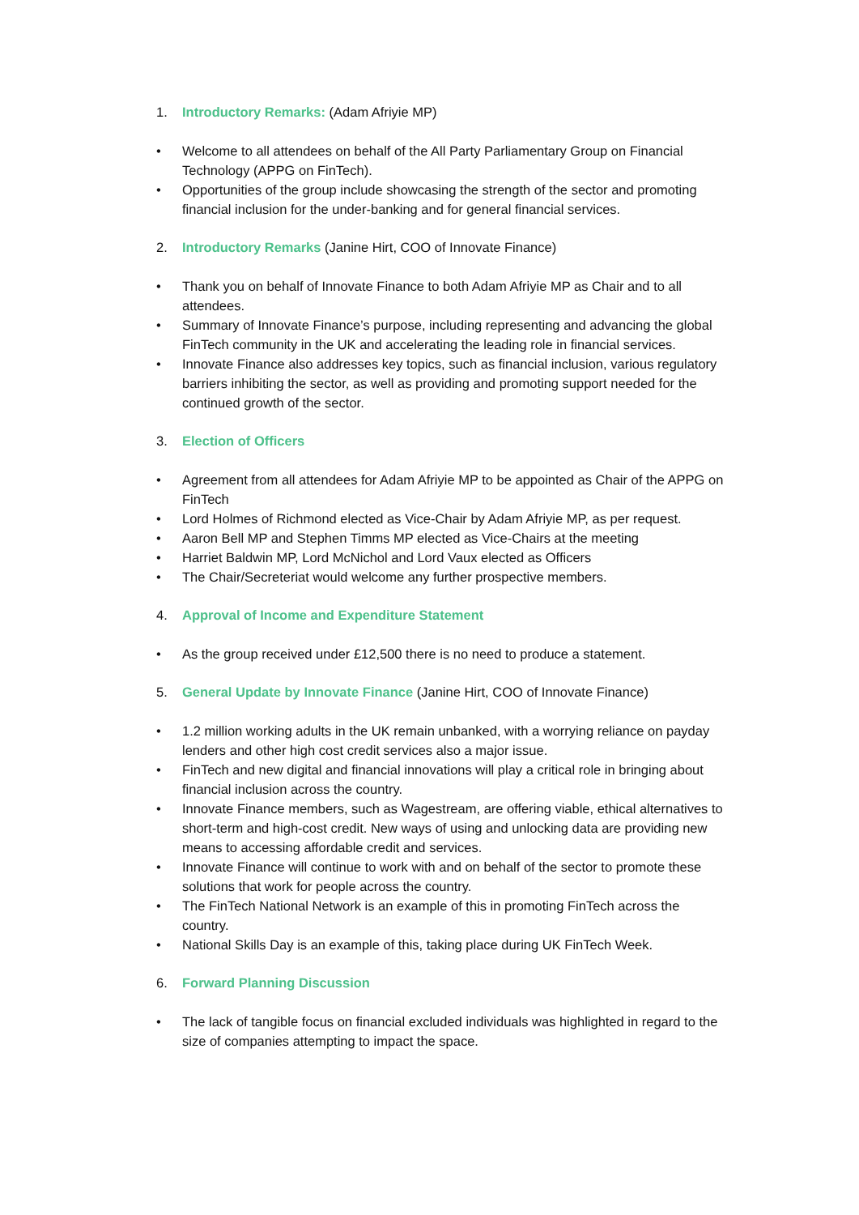1. Introductory Remarks: (Adam Afriyie MP)
• Welcome to all attendees on behalf of the All Party Parliamentary Group on Financial Technology (APPG on FinTech).
• Opportunities of the group include showcasing the strength of the sector and promoting financial inclusion for the under-banking and for general financial services.
2. Introductory Remarks (Janine Hirt, COO of Innovate Finance)
• Thank you on behalf of Innovate Finance to both Adam Afriyie MP as Chair and to all attendees.
• Summary of Innovate Finance’s purpose, including representing and advancing the global FinTech community in the UK and accelerating the leading role in financial services.
• Innovate Finance also addresses key topics, such as financial inclusion, various regulatory barriers inhibiting the sector, as well as providing and promoting support needed for the continued growth of the sector.
3. Election of Officers
• Agreement from all attendees for Adam Afriyie MP to be appointed as Chair of the APPG on FinTech
• Lord Holmes of Richmond elected as Vice-Chair by Adam Afriyie MP, as per request.
• Aaron Bell MP and Stephen Timms MP elected as Vice-Chairs at the meeting
• Harriet Baldwin MP, Lord McNichol and Lord Vaux elected as Officers
• The Chair/Secreteriat would welcome any further prospective members.
4. Approval of Income and Expenditure Statement
• As the group received under £12,500 there is no need to produce a statement.
5. General Update by Innovate Finance (Janine Hirt, COO of Innovate Finance)
• 1.2 million working adults in the UK remain unbanked, with a worrying reliance on payday lenders and other high cost credit services also a major issue.
• FinTech and new digital and financial innovations will play a critical role in bringing about financial inclusion across the country.
• Innovate Finance members, such as Wagestream, are offering viable, ethical alternatives to short-term and high-cost credit. New ways of using and unlocking data are providing new means to accessing affordable credit and services.
• Innovate Finance will continue to work with and on behalf of the sector to promote these solutions that work for people across the country.
• The FinTech National Network is an example of this in promoting FinTech across the country.
• National Skills Day is an example of this, taking place during UK FinTech Week.
6. Forward Planning Discussion
• The lack of tangible focus on financial excluded individuals was highlighted in regard to the size of companies attempting to impact the space.